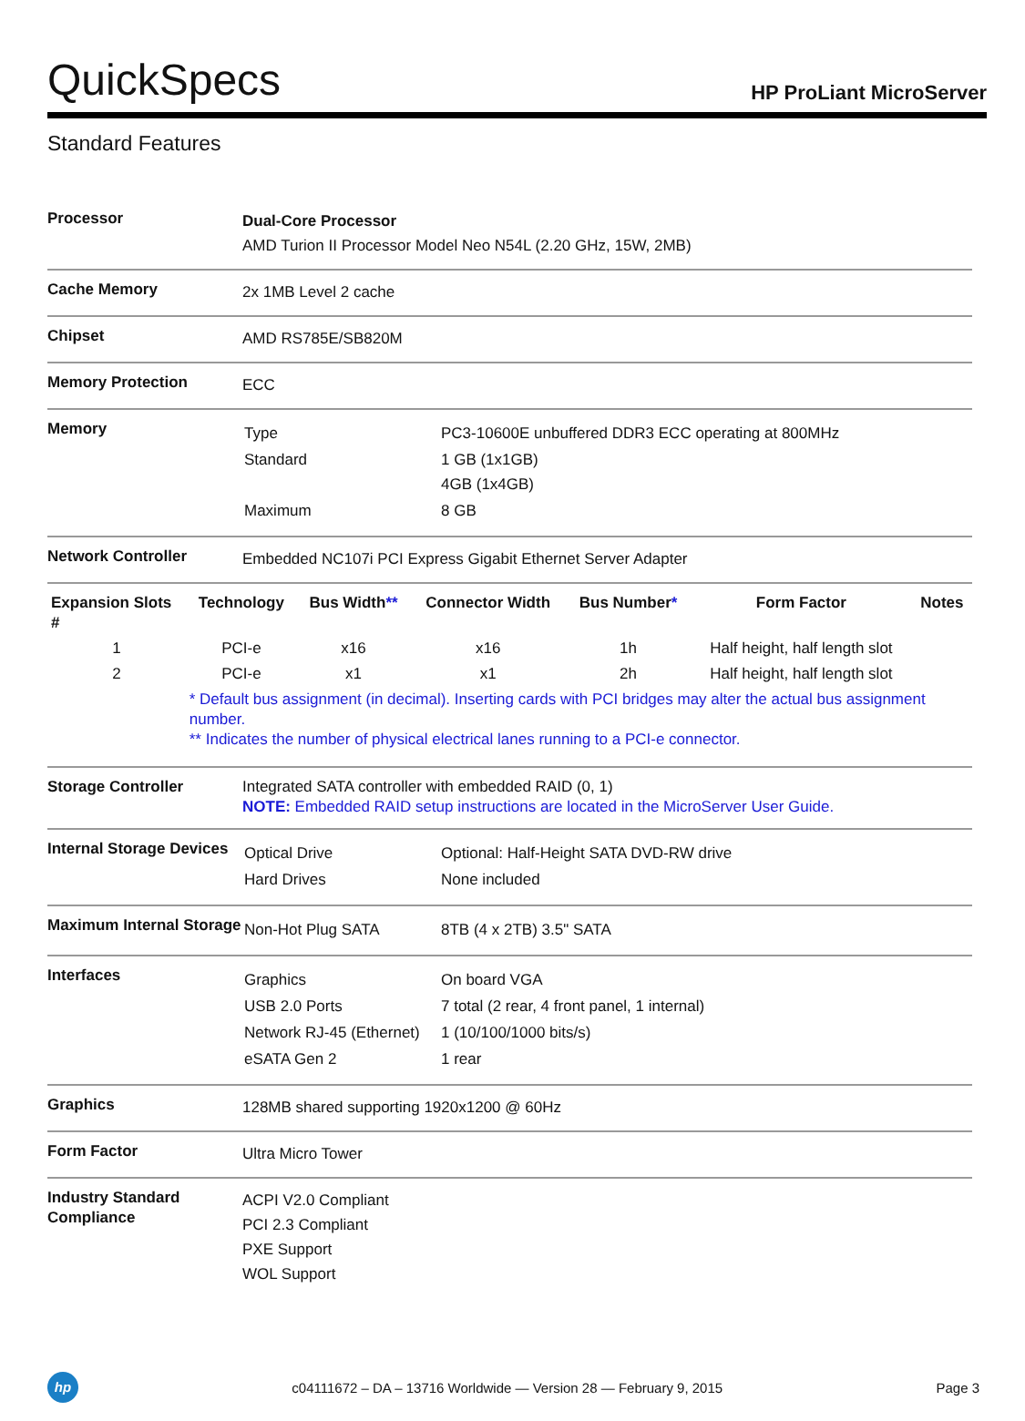QuickSpecs
HP ProLiant MicroServer
Standard Features
| Processor | Dual-Core Processor AMD Turion II Processor Model Neo N54L (2.20 GHz, 15W, 2MB) |
| Cache Memory | 2x 1MB Level 2 cache |
| Chipset | AMD RS785E/SB820M |
| Memory Protection | ECC |
| Memory | / Type / PC3-10600E unbuffered DDR3 ECC operating at 800MHz / / Standard / 1 GB (1x1GB) 4GB (1x4GB) / / Maximum / 8 GB / |
| Network Controller | Embedded NC107i PCI Express Gigabit Ethernet Server Adapter |
| / Expansion Slots # / Technology / Bus Width ** / Connector Width / Bus Number * / Form Factor / Notes / / --- / --- / --- / --- / --- / --- / --- / / 1 / PCI-e / x16 / x16 / 1h / Half height, half length slot / / / 2 / PCI-e / x1 / x1 / 2h / Half height, half length slot / / / / * Default bus assignment (in decimal). Inserting cards with PCI bridges may alter the actual bus assignment number. ** Indicates the number of physical electrical lanes running to a PCI-e connector. / / / / / / | |
| Storage Controller | Integrated SATA controller with embedded RAID (0, 1) NOTE: Embedded RAID setup instructions are located in the MicroServer User Guide. |
| Internal Storage Devices | / Optical Drive / Optional: Half-Height SATA DVD-RW drive / / Hard Drives / None included / |
| Maximum Internal Storage | / Non-Hot Plug SATA / 8TB (4 x 2TB) 3.5" SATA / |
| Interfaces | / Graphics / On board VGA / / USB 2.0 Ports / 7 total (2 rear, 4 front panel, 1 internal) / / Network RJ-45 (Ethernet) / 1 (10/100/1000 bits/s) / / eSATA Gen 2 / 1 rear / |
| Graphics | 128MB shared supporting 1920x1200 @ 60Hz |
| Form Factor | Ultra Micro Tower |
| Industry Standard Compliance | ACPI V2.0 Compliant PCI 2.3 Compliant PXE Support WOL Support |
hp
c04111672 – DA – 13716 Worldwide — Version 28 — February 9, 2015
Page 3